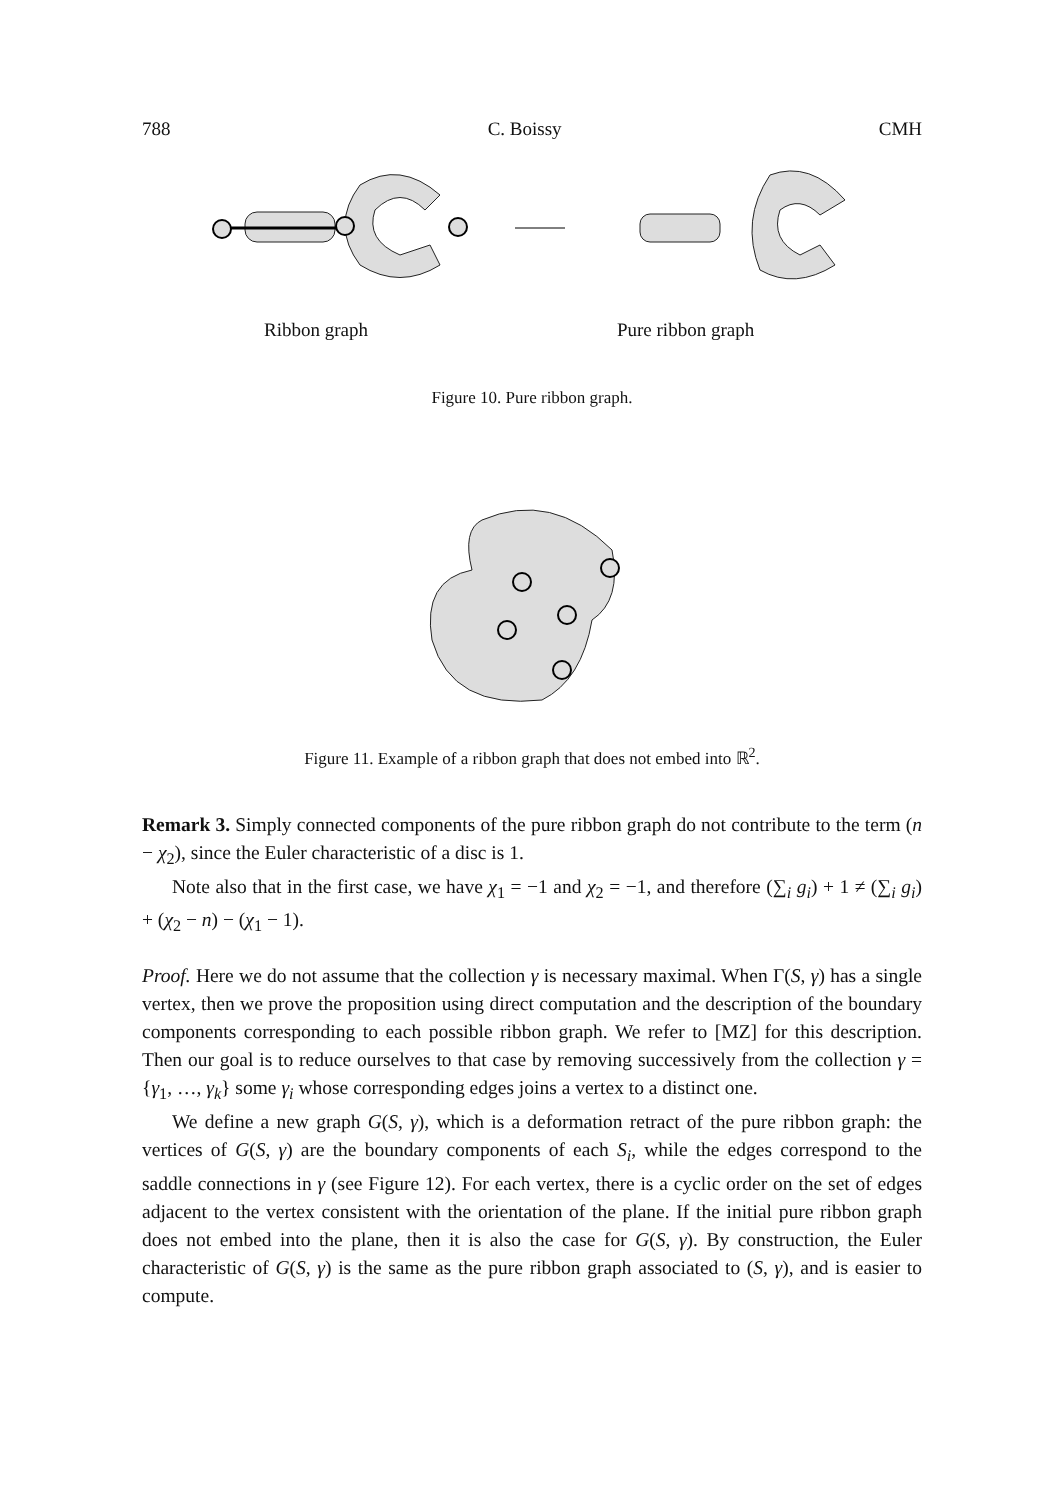788 C. Boissy CMH
Ribbon graph Pure ribbon graph
Figure 10. Pure ribbon graph.
Figure 11. Example of a ribbon graph that does not embed into ℝ<sup>2</sup>.
Remark 3. Simply connected components of the pure ribbon graph do not contribute to the term (n − χ<sub>2</sub>), since the Euler characteristic of a disc is 1.
Note also that in the first case, we have χ<sub>1</sub> = −1 and χ<sub>2</sub> = −1, and therefore (∑<sub>i</sub> g<sub>i</sub>) + 1 ≠ (∑<sub>i</sub> g<sub>i</sub>) + (χ<sub>2</sub> − n) − (χ<sub>1</sub> − 1).
Proof. Here we do not assume that the collection γ is necessary maximal. When Γ(S, γ) has a single vertex, then we prove the proposition using direct computation and the description of the boundary components corresponding to each possible ribbon graph. We refer to [MZ] for this description. Then our goal is to reduce ourselves to that case by removing successively from the collection γ = {γ<sub>1</sub>, …, γ<sub>k</sub>} some γ<sub>i</sub> whose corresponding edges joins a vertex to a distinct one.
We define a new graph G(S, γ), which is a deformation retract of the pure ribbon graph: the vertices of G(S, γ) are the boundary components of each S<sub>i</sub>, while the edges correspond to the saddle connections in γ (see Figure 12). For each vertex, there is a cyclic order on the set of edges adjacent to the vertex consistent with the orientation of the plane. If the initial pure ribbon graph does not embed into the plane, then it is also the case for G(S, γ). By construction, the Euler characteristic of G(S, γ) is the same as the pure ribbon graph associated to (S, γ), and is easier to compute.